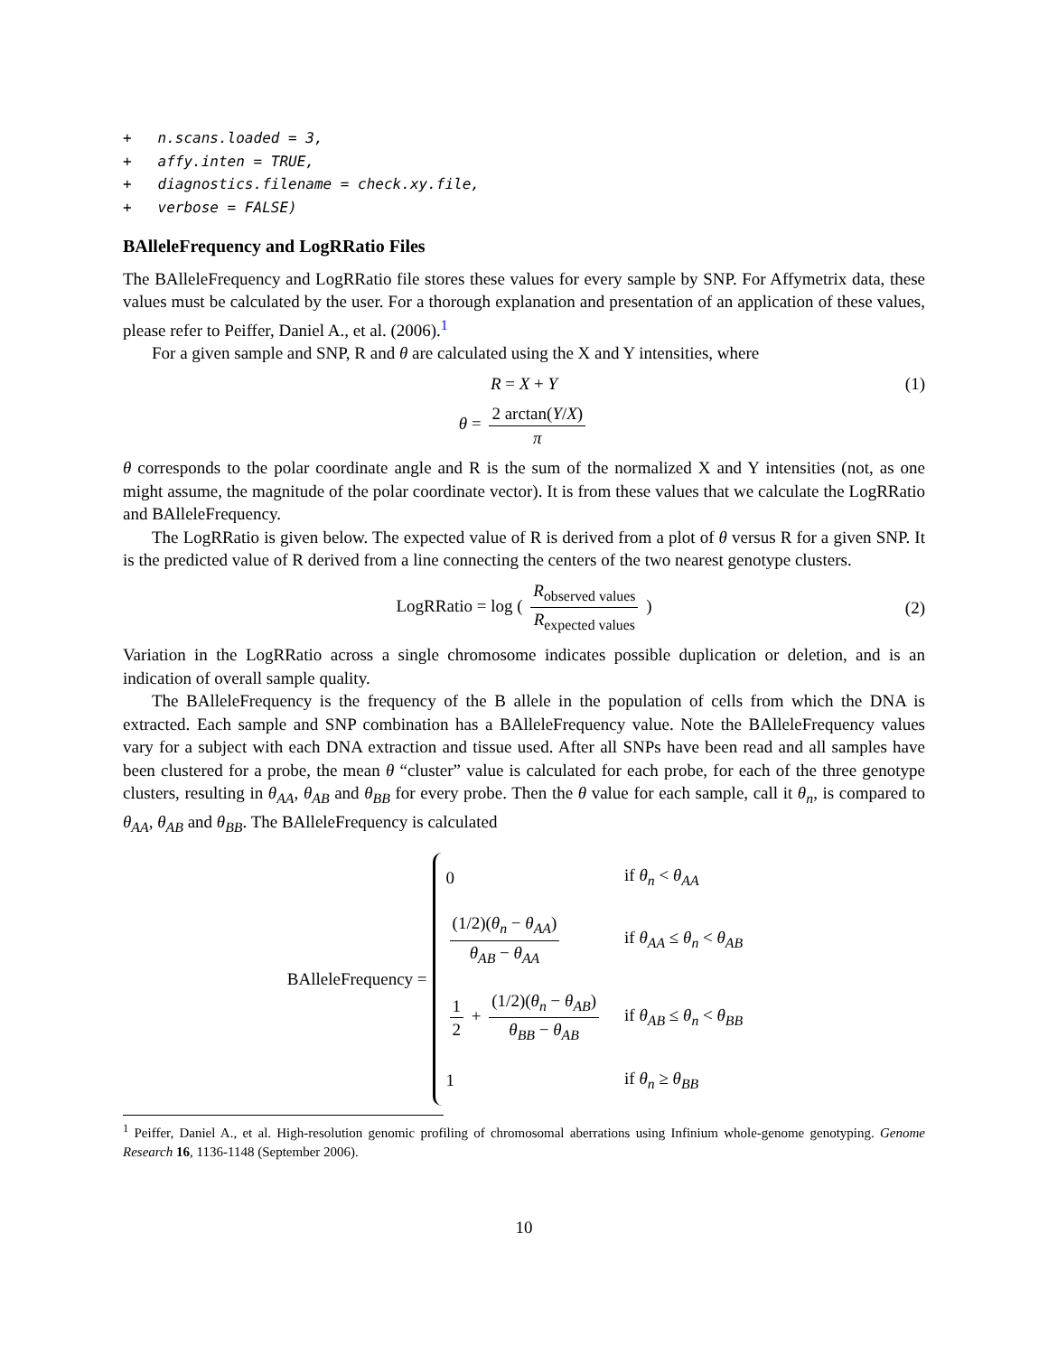+   n.scans.loaded = 3,
+   affy.inten = TRUE,
+   diagnostics.filename = check.xy.file,
+   verbose = FALSE)
BAlleleFrequency and LogRRatio Files
The BAlleleFrequency and LogRRatio file stores these values for every sample by SNP. For Affymetrix data, these values must be calculated by the user. For a thorough explanation and presentation of an application of these values, please refer to Peiffer, Daniel A., et al. (2006).<sup>1</sup>
For a given sample and SNP, R and θ are calculated using the X and Y intensities, where
R = X + Y (1)
θ = 2 arctan(Y/X) π
θ corresponds to the polar coordinate angle and R is the sum of the normalized X and Y intensities (not, as one might assume, the magnitude of the polar coordinate vector). It is from these values that we calculate the LogRRatio and BAlleleFrequency.
The LogRRatio is given below. The expected value of R is derived from a plot of θ versus R for a given SNP. It is the predicted value of R derived from a line connecting the centers of the two nearest genotype clusters.
LogRRatio = log ( R<sub>observed values</sub> R<sub>expected values</sub> ) (2)
Variation in the LogRRatio across a single chromosome indicates possible duplication or deletion, and is an indication of overall sample quality.
The BAlleleFrequency is the frequency of the B allele in the population of cells from which the DNA is extracted. Each sample and SNP combination has a BAlleleFrequency value. Note the BAlleleFrequency values vary for a subject with each DNA extraction and tissue used. After all SNPs have been read and all samples have been clustered for a probe, the mean θ “cluster” value is calculated for each probe, for each of the three genotype clusters, resulting in θ<sub>AA</sub>, θ<sub>AB</sub> and θ<sub>BB</sub> for every probe. Then the θ value for each sample, call it θ<sub>n</sub>, is compared to θ<sub>AA</sub>, θ<sub>AB</sub> and θ<sub>BB</sub>. The BAlleleFrequency is calculated
BAlleleFrequency =
| 0 | if θ<sub>n</sub> < θ<sub>AA</sub> |
| (1/2)( θ<sub>n</sub> − θ<sub>AA</sub> ) θ<sub>AB</sub> − θ<sub>AA</sub> | if θ<sub>AA</sub> ≤ θ<sub>n</sub> < θ<sub>AB</sub> |
| 1 2 + (1/2)( θ<sub>n</sub> − θ<sub>AB</sub> ) θ<sub>BB</sub> − θ<sub>AB</sub> | if θ<sub>AB</sub> ≤ θ<sub>n</sub> < θ<sub>BB</sub> |
| 1 | if θ<sub>n</sub> ≥ θ<sub>BB</sub> |
<sup>1</sup> Peiffer, Daniel A., et al. High-resolution genomic profiling of chromosomal aberrations using Infinium whole-genome genotyping. Genome Research 16, 1136-1148 (September 2006).
10